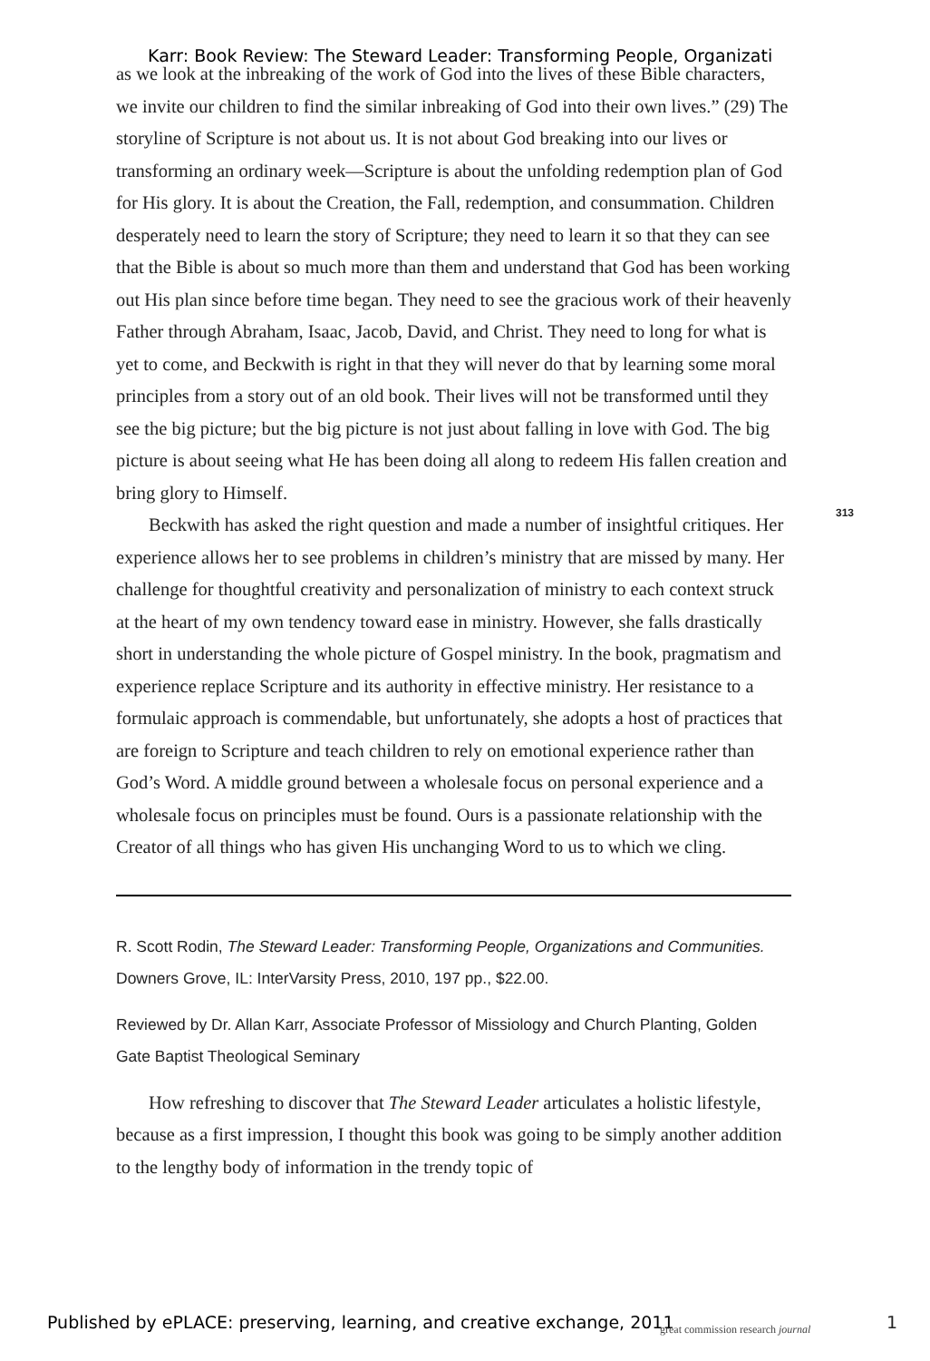Karr: Book Review: The Steward Leader: Transforming People, Organizati
as we look at the inbreaking of the work of God into the lives of these Bible characters, we invite our children to find the similar inbreaking of God into their own lives.” (29) The storyline of Scripture is not about us. It is not about God breaking into our lives or transforming an ordinary week—Scripture is about the unfolding redemption plan of God for His glory. It is about the Creation, the Fall, redemption, and consummation. Children desperately need to learn the story of Scripture; they need to learn it so that they can see that the Bible is about so much more than them and understand that God has been working out His plan since before time began. They need to see the gracious work of their heavenly Father through Abraham, Isaac, Jacob, David, and Christ. They need to long for what is yet to come, and Beckwith is right in that they will never do that by learning some moral principles from a story out of an old book. Their lives will not be transformed until they see the big picture; but the big picture is not just about falling in love with God. The big picture is about seeing what He has been doing all along to redeem His fallen creation and bring glory to Himself.
Beckwith has asked the right question and made a number of insightful critiques. Her experience allows her to see problems in children’s ministry that are missed by many. Her challenge for thoughtful creativity and personalization of ministry to each context struck at the heart of my own tendency toward ease in ministry. However, she falls drastically short in understanding the whole picture of Gospel ministry. In the book, pragmatism and experience replace Scripture and its authority in effective ministry. Her resistance to a formulaic approach is commendable, but unfortunately, she adopts a host of practices that are foreign to Scripture and teach children to rely on emotional experience rather than God’s Word. A middle ground between a wholesale focus on personal experience and a wholesale focus on principles must be found. Ours is a passionate relationship with the Creator of all things who has given His unchanging Word to us to which we cling.
R. Scott Rodin, The Steward Leader: Transforming People, Organizations and Communities. Downers Grove, IL: InterVarsity Press, 2010, 197 pp., $22.00.
Reviewed by Dr. Allan Karr, Associate Professor of Missiology and Church Planting, Golden Gate Baptist Theological Seminary
How refreshing to discover that The Steward Leader articulates a holistic lifestyle, because as a first impression, I thought this book was going to be simply another addition to the lengthy body of information in the trendy topic of
313
Published by ePLACE: preserving, learning, and creative exchange, 2011
great commission research journal
1